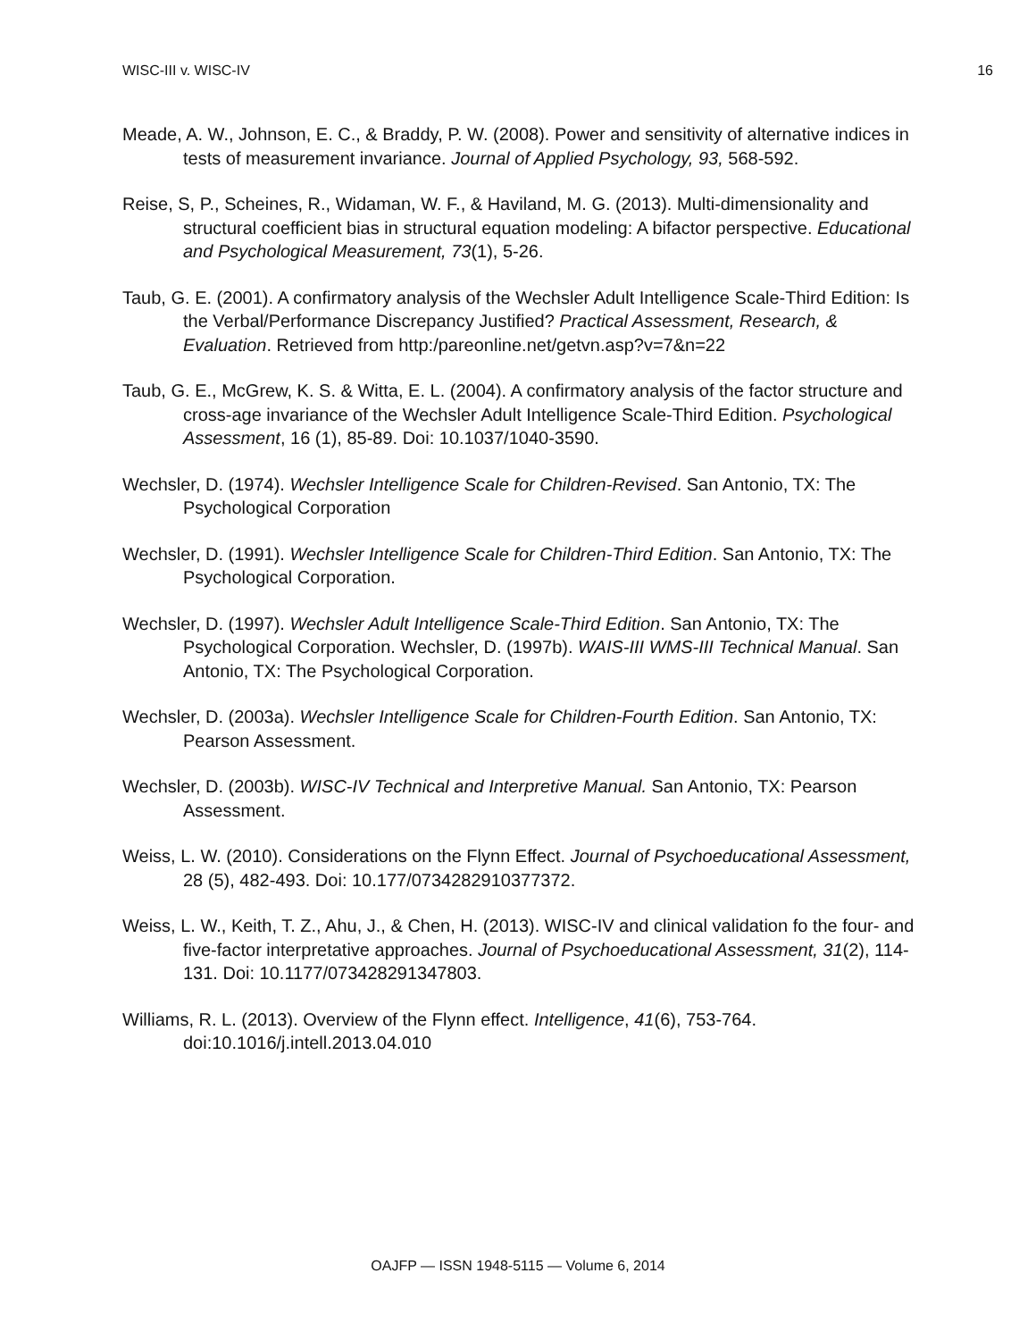WISC-III v. WISC-IV 16
Meade, A. W., Johnson, E. C., & Braddy, P. W. (2008). Power and sensitivity of alternative indices in tests of measurement invariance. Journal of Applied Psychology, 93, 568-592.
Reise, S, P., Scheines, R., Widaman, W. F., & Haviland, M. G. (2013). Multi-dimensionality and structural coefficient bias in structural equation modeling: A bifactor perspective. Educational and Psychological Measurement, 73(1), 5-26.
Taub, G. E. (2001). A confirmatory analysis of the Wechsler Adult Intelligence Scale-Third Edition: Is the Verbal/Performance Discrepancy Justified? Practical Assessment, Research, & Evaluation. Retrieved from http:/pareonline.net/getvn.asp?v=7&n=22
Taub, G. E., McGrew, K. S. & Witta, E. L. (2004). A confirmatory analysis of the factor structure and cross-age invariance of the Wechsler Adult Intelligence Scale-Third Edition. Psychological Assessment, 16 (1), 85-89. Doi: 10.1037/1040-3590.
Wechsler, D. (1974). Wechsler Intelligence Scale for Children-Revised. San Antonio, TX: The Psychological Corporation
Wechsler, D. (1991). Wechsler Intelligence Scale for Children-Third Edition. San Antonio, TX: The Psychological Corporation.
Wechsler, D. (1997). Wechsler Adult Intelligence Scale-Third Edition. San Antonio, TX: The Psychological Corporation. Wechsler, D. (1997b). WAIS-III WMS-III Technical Manual. San Antonio, TX: The Psychological Corporation.
Wechsler, D. (2003a). Wechsler Intelligence Scale for Children-Fourth Edition. San Antonio, TX: Pearson Assessment.
Wechsler, D. (2003b). WISC-IV Technical and Interpretive Manual. San Antonio, TX: Pearson Assessment.
Weiss, L. W. (2010). Considerations on the Flynn Effect. Journal of Psychoeducational Assessment, 28 (5), 482-493. Doi: 10.177/0734282910377372.
Weiss, L. W., Keith, T. Z., Ahu, J., & Chen, H. (2013). WISC-IV and clinical validation fo the four- and five-factor interpretative approaches. Journal of Psychoeducational Assessment, 31(2), 114-131. Doi: 10.1177/073428291347803.
Williams, R. L. (2013). Overview of the Flynn effect. Intelligence, 41(6), 753-764. doi:10.1016/j.intell.2013.04.010
OAJFP — ISSN 1948-5115 — Volume 6, 2014